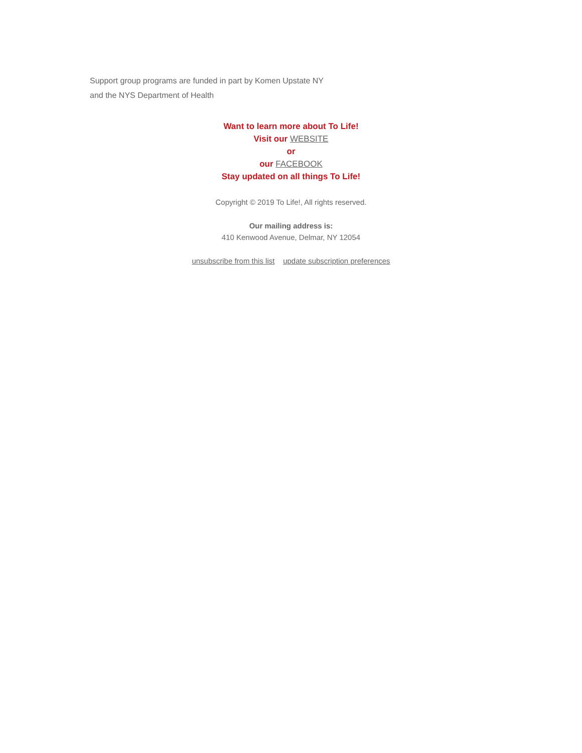Support group programs are funded in part by Komen Upstate NY
and the NYS Department of Health
Want to learn more about To Life!
Visit our WEBSITE
or
our FACEBOOK
Stay updated on all things To Life!
Copyright © 2019 To Life!, All rights reserved.
Our mailing address is:
410 Kenwood Avenue, Delmar, NY 12054
unsubscribe from this list update subscription preferences